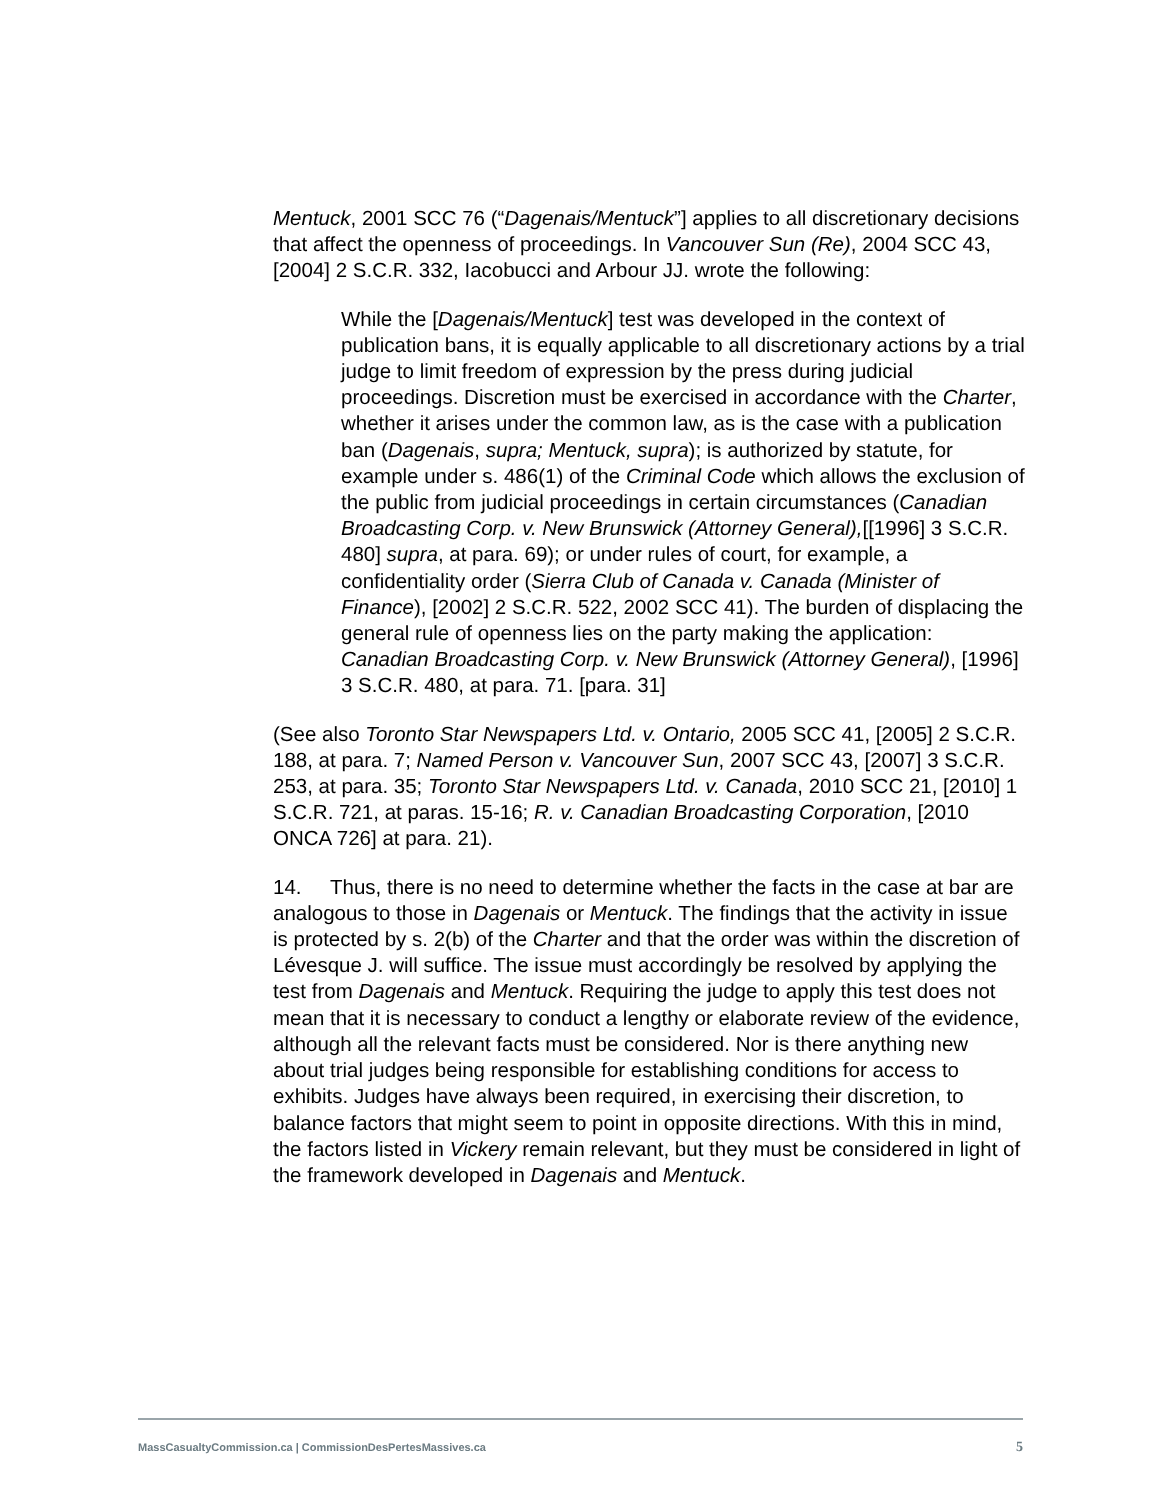Mentuck, 2001 SCC 76 (“Dagenais/Mentuck”] applies to all discretionary decisions that affect the openness of proceedings. In Vancouver Sun (Re), 2004 SCC 43, [2004] 2 S.C.R. 332, Iacobucci and Arbour JJ. wrote the following:
While the [Dagenais/Mentuck] test was developed in the context of publication bans, it is equally applicable to all discretionary actions by a trial judge to limit freedom of expression by the press during judicial proceedings. Discretion must be exercised in accordance with the Charter, whether it arises under the common law, as is the case with a publication ban (Dagenais, supra; Mentuck, supra); is authorized by statute, for example under s. 486(1) of the Criminal Code which allows the exclusion of the public from judicial proceedings in certain circumstances (Canadian Broadcasting Corp. v. New Brunswick (Attorney General),[[1996] 3 S.C.R. 480] supra, at para. 69); or under rules of court, for example, a confidentiality order (Sierra Club of Canada v. Canada (Minister of Finance), [2002] 2 S.C.R. 522, 2002 SCC 41). The burden of displacing the general rule of openness lies on the party making the application: Canadian Broadcasting Corp. v. New Brunswick (Attorney General), [1996] 3 S.C.R. 480, at para. 71. [para. 31]
(See also Toronto Star Newspapers Ltd. v. Ontario, 2005 SCC 41, [2005] 2 S.C.R. 188, at para. 7; Named Person v. Vancouver Sun, 2007 SCC 43, [2007] 3 S.C.R. 253, at para. 35; Toronto Star Newspapers Ltd. v. Canada, 2010 SCC 21, [2010] 1 S.C.R. 721, at paras. 15-16; R. v. Canadian Broadcasting Corporation, [2010 ONCA 726] at para. 21).
14. Thus, there is no need to determine whether the facts in the case at bar are analogous to those in Dagenais or Mentuck. The findings that the activity in issue is protected by s. 2(b) of the Charter and that the order was within the discretion of Lévesque J. will suffice. The issue must accordingly be resolved by applying the test from Dagenais and Mentuck. Requiring the judge to apply this test does not mean that it is necessary to conduct a lengthy or elaborate review of the evidence, although all the relevant facts must be considered. Nor is there anything new about trial judges being responsible for establishing conditions for access to exhibits. Judges have always been required, in exercising their discretion, to balance factors that might seem to point in opposite directions. With this in mind, the factors listed in Vickery remain relevant, but they must be considered in light of the framework developed in Dagenais and Mentuck.
MassCasualtyCommission.ca | CommissionDesPertesMassives.ca 5